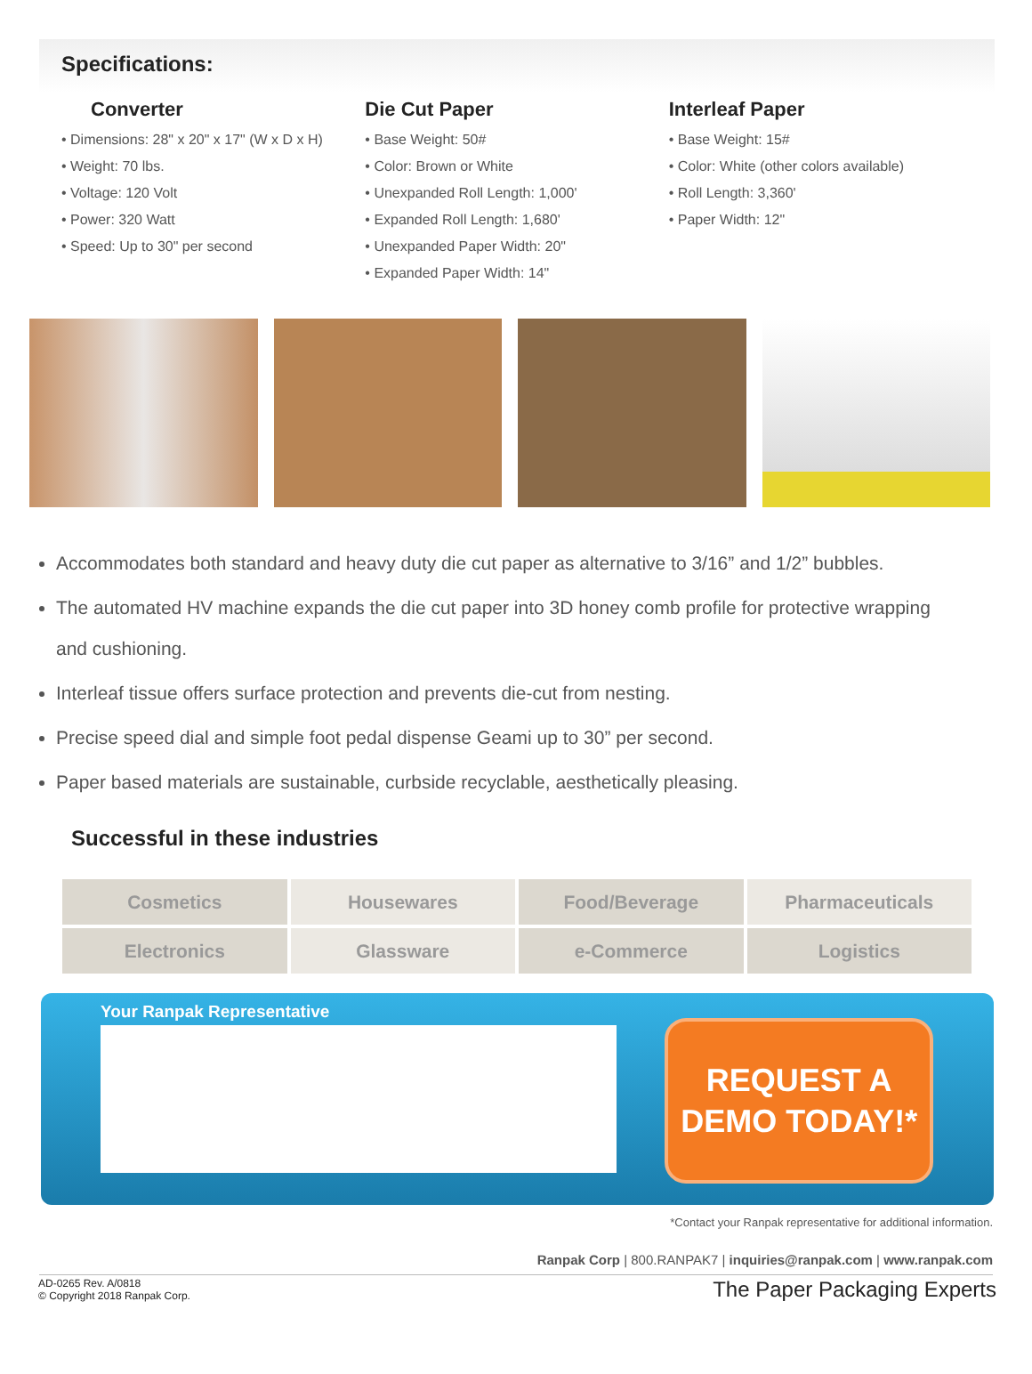Specifications:
Converter
• Dimensions: 28" x 20" x 17" (W x D x H)
• Weight: 70 lbs.
• Voltage: 120 Volt
• Power: 320 Watt
• Speed: Up to 30" per second
Die Cut Paper
• Base Weight: 50#
• Color: Brown or White
• Unexpanded Roll Length: 1,000'
• Expanded Roll Length: 1,680'
• Unexpanded Paper Width: 20"
• Expanded Paper Width: 14"
Interleaf Paper
• Base Weight: 15#
• Color: White (other colors available)
• Roll Length: 3,360'
• Paper Width: 12"
Accommodates both standard and heavy duty die cut paper as alternative to 3/16” and 1/2” bubbles.
The automated HV machine expands the die cut paper into 3D honey comb profile for protective wrapping and cushioning.
Interleaf tissue offers surface protection and prevents die-cut from nesting.
Precise speed dial and simple foot pedal dispense Geami up to 30” per second.
Paper based materials are sustainable, curbside recyclable, aesthetically pleasing.
Successful in these industries
| Cosmetics | Housewares | Food/Beverage | Pharmaceuticals |
| Electronics | Glassware | e-Commerce | Logistics |
Your Ranpak Representative
REQUEST A
DEMO TODAY!*
*Contact your Ranpak representative for additional information.
Ranpak Corp | 800.RANPAK7 | inquiries@ranpak.com | www.ranpak.com
AD-0265 Rev. A/0818
© Copyright 2018 Ranpak Corp.
The Paper Packaging Experts